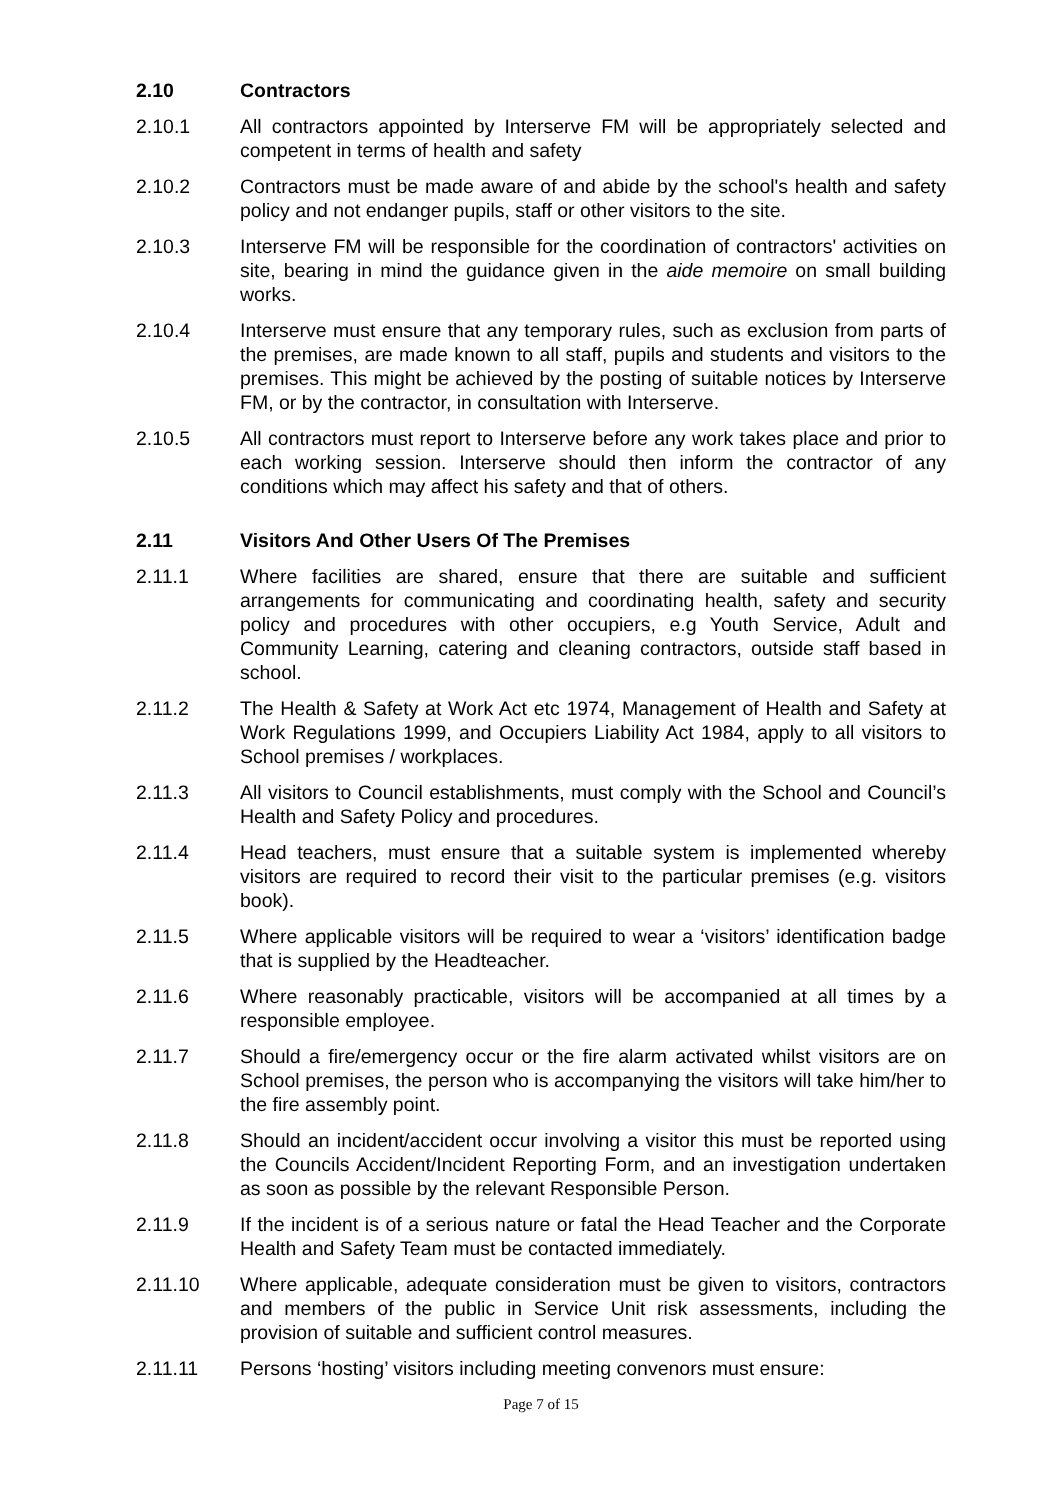2.10 Contractors
2.10.1 All contractors appointed by Interserve FM will be appropriately selected and competent in terms of health and safety
2.10.2 Contractors must be made aware of and abide by the school's health and safety policy and not endanger pupils, staff or other visitors to the site.
2.10.3 Interserve FM will be responsible for the coordination of contractors' activities on site, bearing in mind the guidance given in the aide memoire on small building works.
2.10.4 Interserve must ensure that any temporary rules, such as exclusion from parts of the premises, are made known to all staff, pupils and students and visitors to the premises. This might be achieved by the posting of suitable notices by Interserve FM, or by the contractor, in consultation with Interserve.
2.10.5 All contractors must report to Interserve before any work takes place and prior to each working session. Interserve should then inform the contractor of any conditions which may affect his safety and that of others.
2.11 Visitors And Other Users Of The Premises
2.11.1 Where facilities are shared, ensure that there are suitable and sufficient arrangements for communicating and coordinating health, safety and security policy and procedures with other occupiers, e.g Youth Service, Adult and Community Learning, catering and cleaning contractors, outside staff based in school.
2.11.2 The Health & Safety at Work Act etc 1974, Management of Health and Safety at Work Regulations 1999, and Occupiers Liability Act 1984, apply to all visitors to School premises / workplaces.
2.11.3 All visitors to Council establishments, must comply with the School and Council’s Health and Safety Policy and procedures.
2.11.4 Head teachers, must ensure that a suitable system is implemented whereby visitors are required to record their visit to the particular premises (e.g. visitors book).
2.11.5 Where applicable visitors will be required to wear a ‘visitors’ identification badge that is supplied by the Headteacher.
2.11.6 Where reasonably practicable, visitors will be accompanied at all times by a responsible employee.
2.11.7 Should a fire/emergency occur or the fire alarm activated whilst visitors are on School premises, the person who is accompanying the visitors will take him/her to the fire assembly point.
2.11.8 Should an incident/accident occur involving a visitor this must be reported using the Councils Accident/Incident Reporting Form, and an investigation undertaken as soon as possible by the relevant Responsible Person.
2.11.9 If the incident is of a serious nature or fatal the Head Teacher and the Corporate Health and Safety Team must be contacted immediately.
2.11.10 Where applicable, adequate consideration must be given to visitors, contractors and members of the public in Service Unit risk assessments, including the provision of suitable and sufficient control measures.
2.11.11 Persons ‘hosting’ visitors including meeting convenors must ensure:
Page 7 of 15